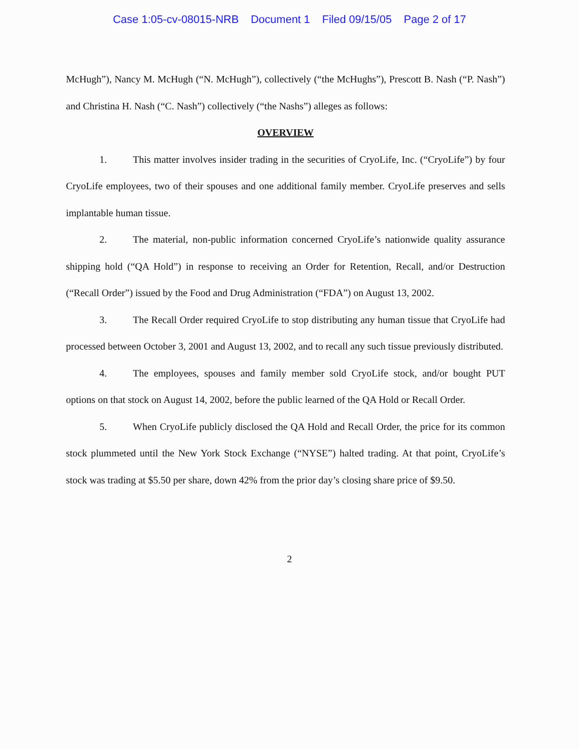Case 1:05-cv-08015-NRB Document 1 Filed 09/15/05 Page 2 of 17
McHugh”), Nancy M. McHugh (“N. McHugh”), collectively (“the McHughs”), Prescott B. Nash (“P. Nash”) and Christina H. Nash (“C. Nash”) collectively (“the Nashs”) alleges as follows:
OVERVIEW
1. This matter involves insider trading in the securities of CryoLife, Inc. (“CryoLife”) by four CryoLife employees, two of their spouses and one additional family member. CryoLife preserves and sells implantable human tissue.
2. The material, non-public information concerned CryoLife’s nationwide quality assurance shipping hold (“QA Hold”) in response to receiving an Order for Retention, Recall, and/or Destruction (“Recall Order”) issued by the Food and Drug Administration (“FDA”) on August 13, 2002.
3. The Recall Order required CryoLife to stop distributing any human tissue that CryoLife had processed between October 3, 2001 and August 13, 2002, and to recall any such tissue previously distributed.
4. The employees, spouses and family member sold CryoLife stock, and/or bought PUT options on that stock on August 14, 2002, before the public learned of the QA Hold or Recall Order.
5. When CryoLife publicly disclosed the QA Hold and Recall Order, the price for its common stock plummeted until the New York Stock Exchange (“NYSE”) halted trading. At that point, CryoLife’s stock was trading at $5.50 per share, down 42% from the prior day’s closing share price of $9.50.
2